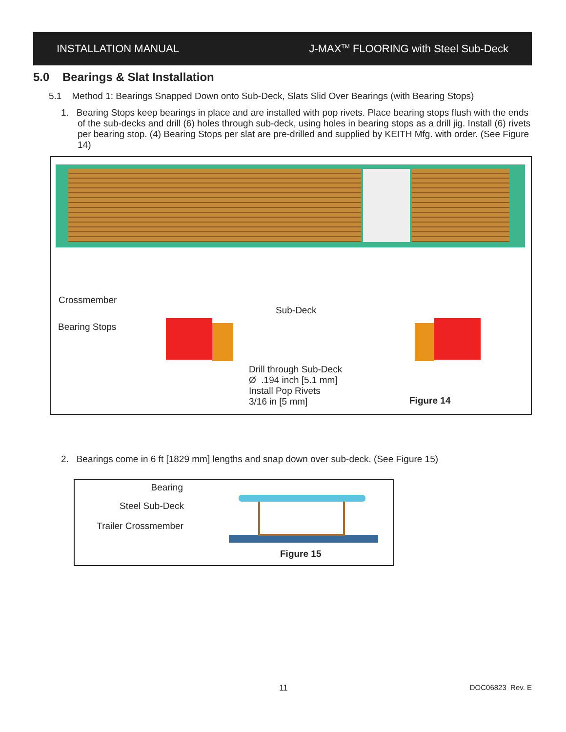INSTALLATION MANUAL J-MAX<sup>TM</sup> FLOORING with Steel Sub-Deck
5.0 Bearings & Slat Installation
5.1 Method 1: Bearings Snapped Down onto Sub-Deck, Slats Slid Over Bearings (with Bearing Stops)
1. Bearing Stops keep bearings in place and are installed with pop rivets. Place bearing stops flush with the ends of the sub-decks and drill (6) holes through sub-deck, using holes in bearing stops as a drill jig. Install (6) rivets per bearing stop. (4) Bearing Stops per slat are pre-drilled and supplied by KEITH Mfg. with order. (See Figure 14)
Crossmember
Bearing Stops
Sub-Deck
Drill through Sub-Deck
Ø .194 inch [5.1 mm]
Install Pop Rivets
3/16 in [5 mm]
Figure 14
2. Bearings come in 6 ft [1829 mm] lengths and snap down over sub-deck. (See Figure 15)
Bearing
Steel Sub-Deck
Trailer Crossmember
Figure 15
11 DOC06823 Rev. E